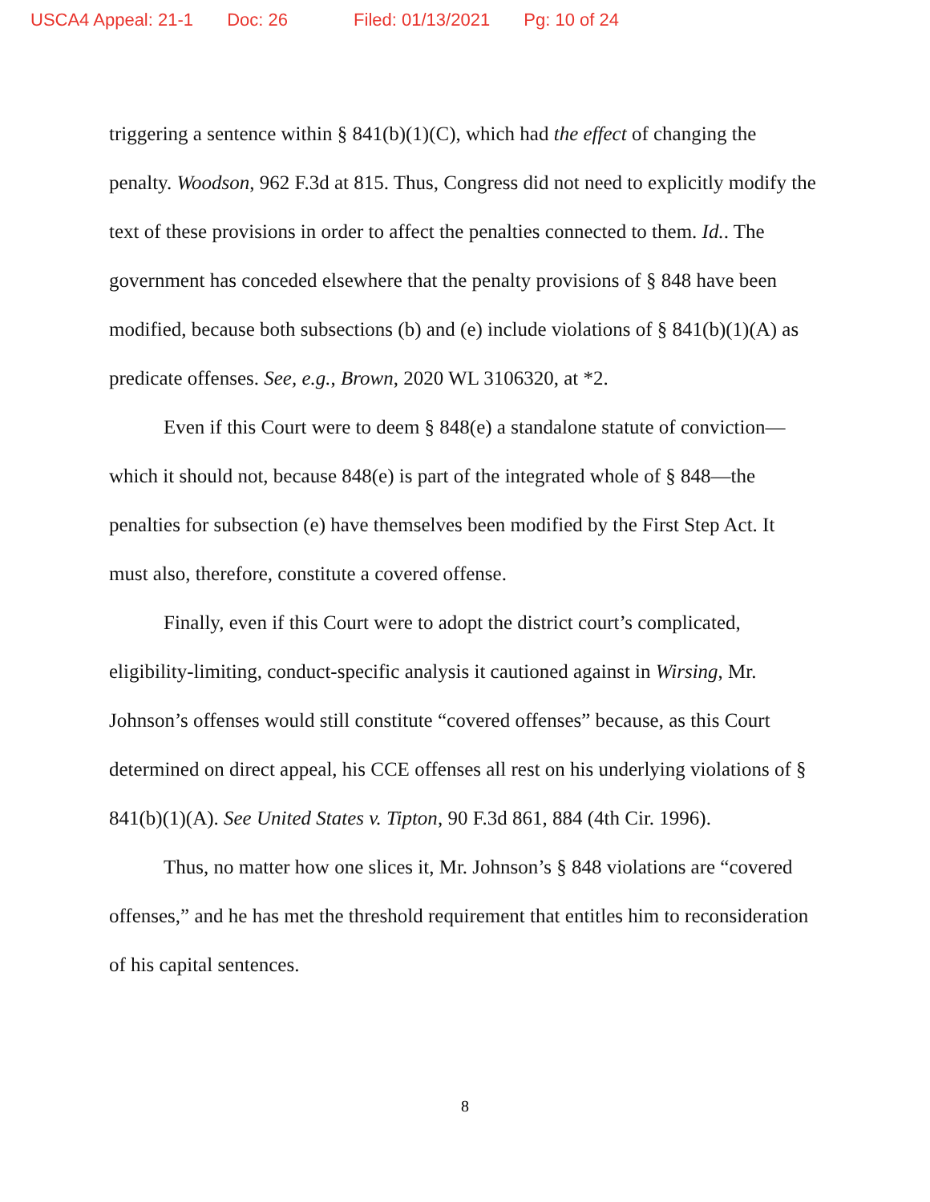USCA4 Appeal: 21-1 Doc: 26 Filed: 01/13/2021 Pg: 10 of 24
triggering a sentence within § 841(b)(1)(C), which had the effect of changing the penalty. Woodson, 962 F.3d at 815. Thus, Congress did not need to explicitly modify the text of these provisions in order to affect the penalties connected to them. Id.. The government has conceded elsewhere that the penalty provisions of § 848 have been modified, because both subsections (b) and (e) include violations of § 841(b)(1)(A) as predicate offenses. See, e.g., Brown, 2020 WL 3106320, at *2.
Even if this Court were to deem § 848(e) a standalone statute of conviction—which it should not, because 848(e) is part of the integrated whole of § 848—the penalties for subsection (e) have themselves been modified by the First Step Act. It must also, therefore, constitute a covered offense.
Finally, even if this Court were to adopt the district court’s complicated, eligibility-limiting, conduct-specific analysis it cautioned against in Wirsing, Mr. Johnson’s offenses would still constitute “covered offenses” because, as this Court determined on direct appeal, his CCE offenses all rest on his underlying violations of § 841(b)(1)(A). See United States v. Tipton, 90 F.3d 861, 884 (4th Cir. 1996).
Thus, no matter how one slices it, Mr. Johnson’s § 848 violations are “covered offenses,” and he has met the threshold requirement that entitles him to reconsideration of his capital sentences.
8